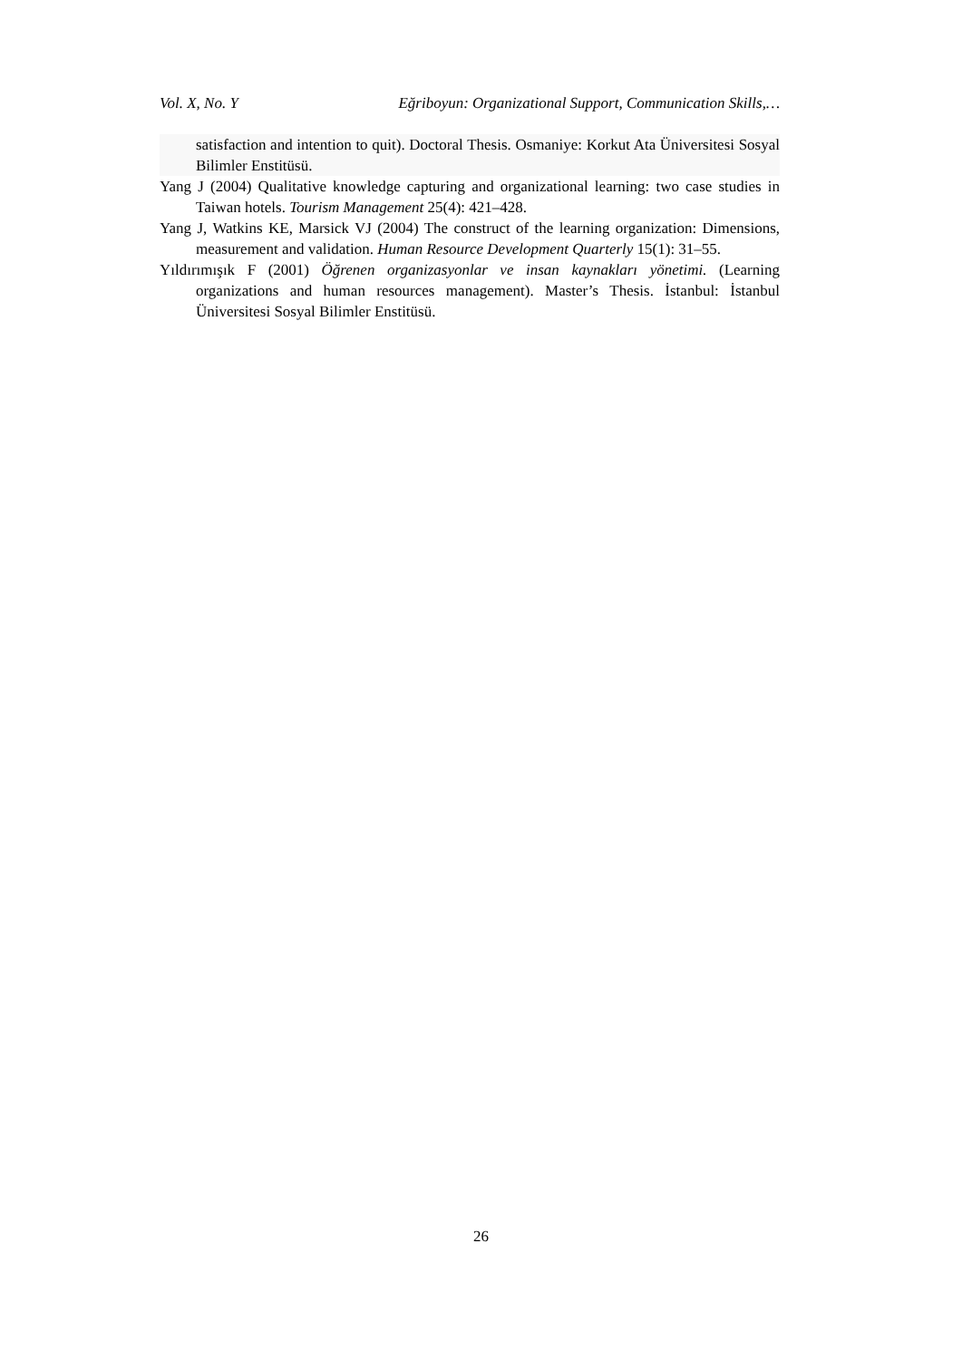Vol. X, No. Y Eğriboyun: Organizational Support, Communication Skills,…
satisfaction and intention to quit). Doctoral Thesis. Osmaniye: Korkut Ata Üniversitesi Sosyal Bilimler Enstitüsü.
Yang J (2004) Qualitative knowledge capturing and organizational learning: two case studies in Taiwan hotels. Tourism Management 25(4): 421–428.
Yang J, Watkins KE, Marsick VJ (2004) The construct of the learning organization: Dimensions, measurement and validation. Human Resource Development Quarterly 15(1): 31–55.
Yıldırımışık F (2001) Öğrenen organizasyonlar ve insan kaynakları yönetimi. (Learning organizations and human resources management). Master’s Thesis. İstanbul: İstanbul Üniversitesi Sosyal Bilimler Enstitüsü.
26